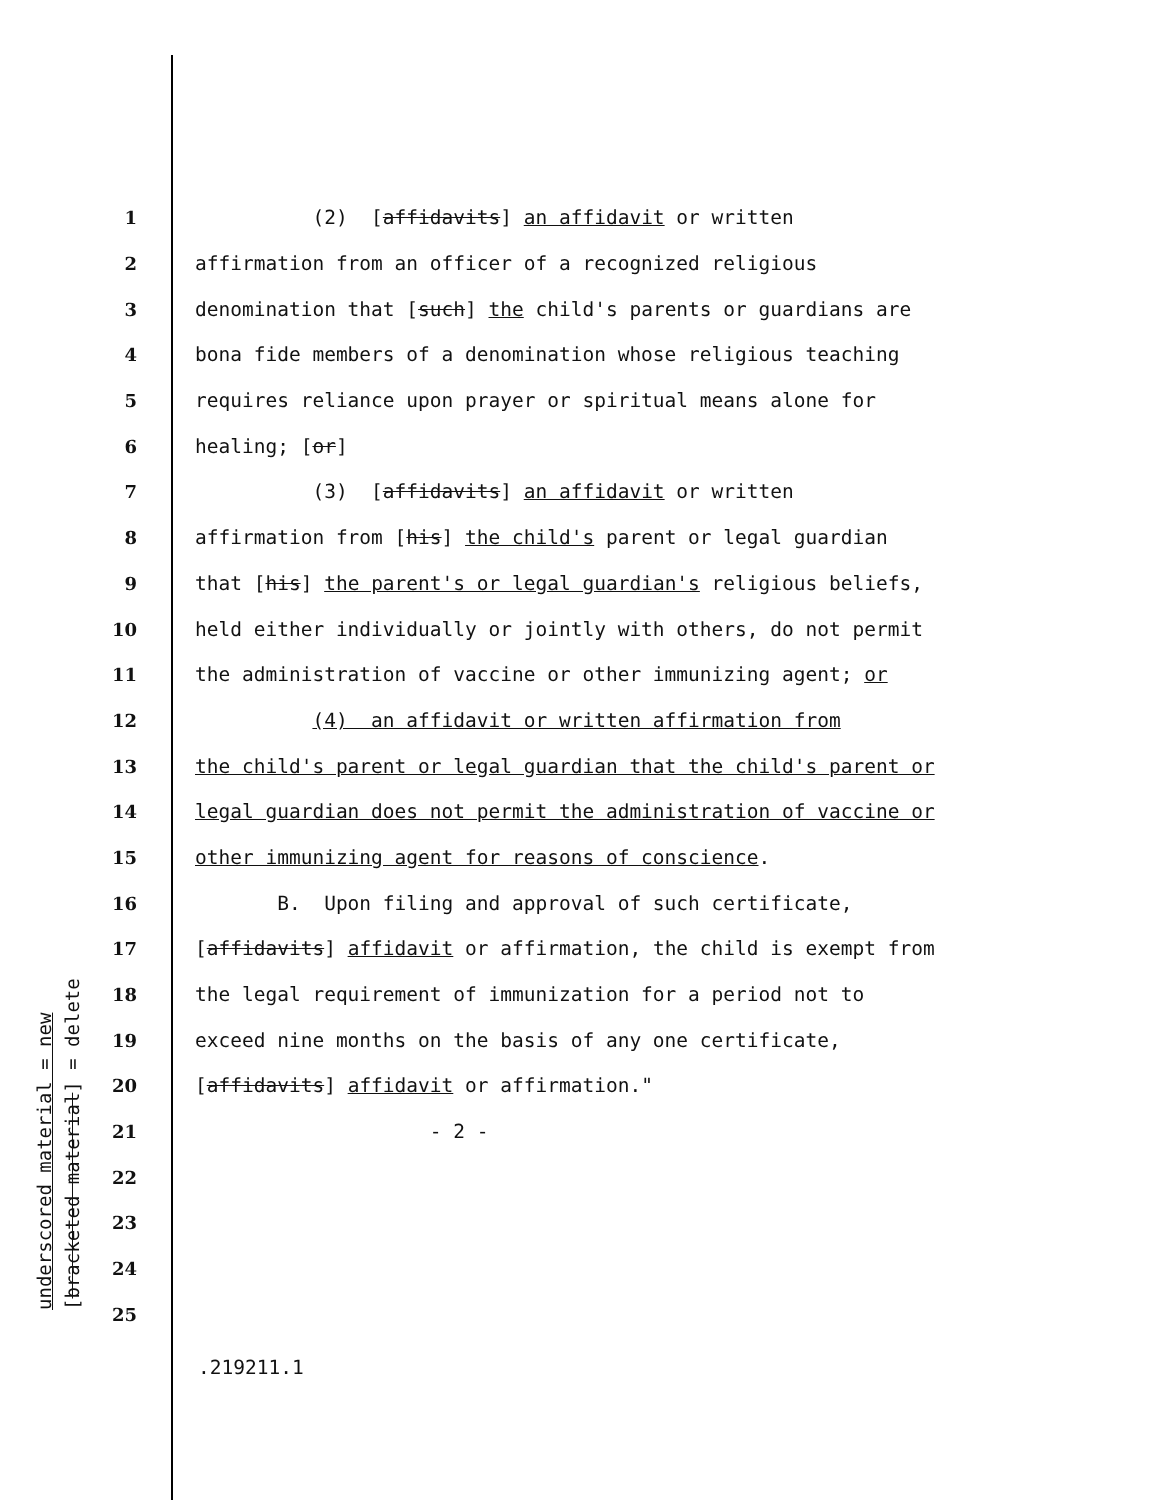underscored material = new
[bracketed material] = delete
1 (2) [affidavits] an affidavit or written
2 affirmation from an officer of a recognized religious
3 denomination that [such] the child's parents or guardians are
4 bona fide members of a denomination whose religious teaching
5 requires reliance upon prayer or spiritual means alone for
6 healing; [or]
7 (3) [affidavits] an affidavit or written
8 affirmation from [his] the child's parent or legal guardian
9 that [his] the parent's or legal guardian's religious beliefs,
10 held either individually or jointly with others, do not permit
11 the administration of vaccine or other immunizing agent; or
12 (4) an affidavit or written affirmation from
13 the child's parent or legal guardian that the child's parent or
14 legal guardian does not permit the administration of vaccine or
15 other immunizing agent for reasons of conscience.
16 B. Upon filing and approval of such certificate,
17 [affidavits] affidavit or affirmation, the child is exempt from
18 the legal requirement of immunization for a period not to
19 exceed nine months on the basis of any one certificate,
20 [affidavits] affidavit or affirmation."
21 - 2 -
22
23
24
25
.219211.1